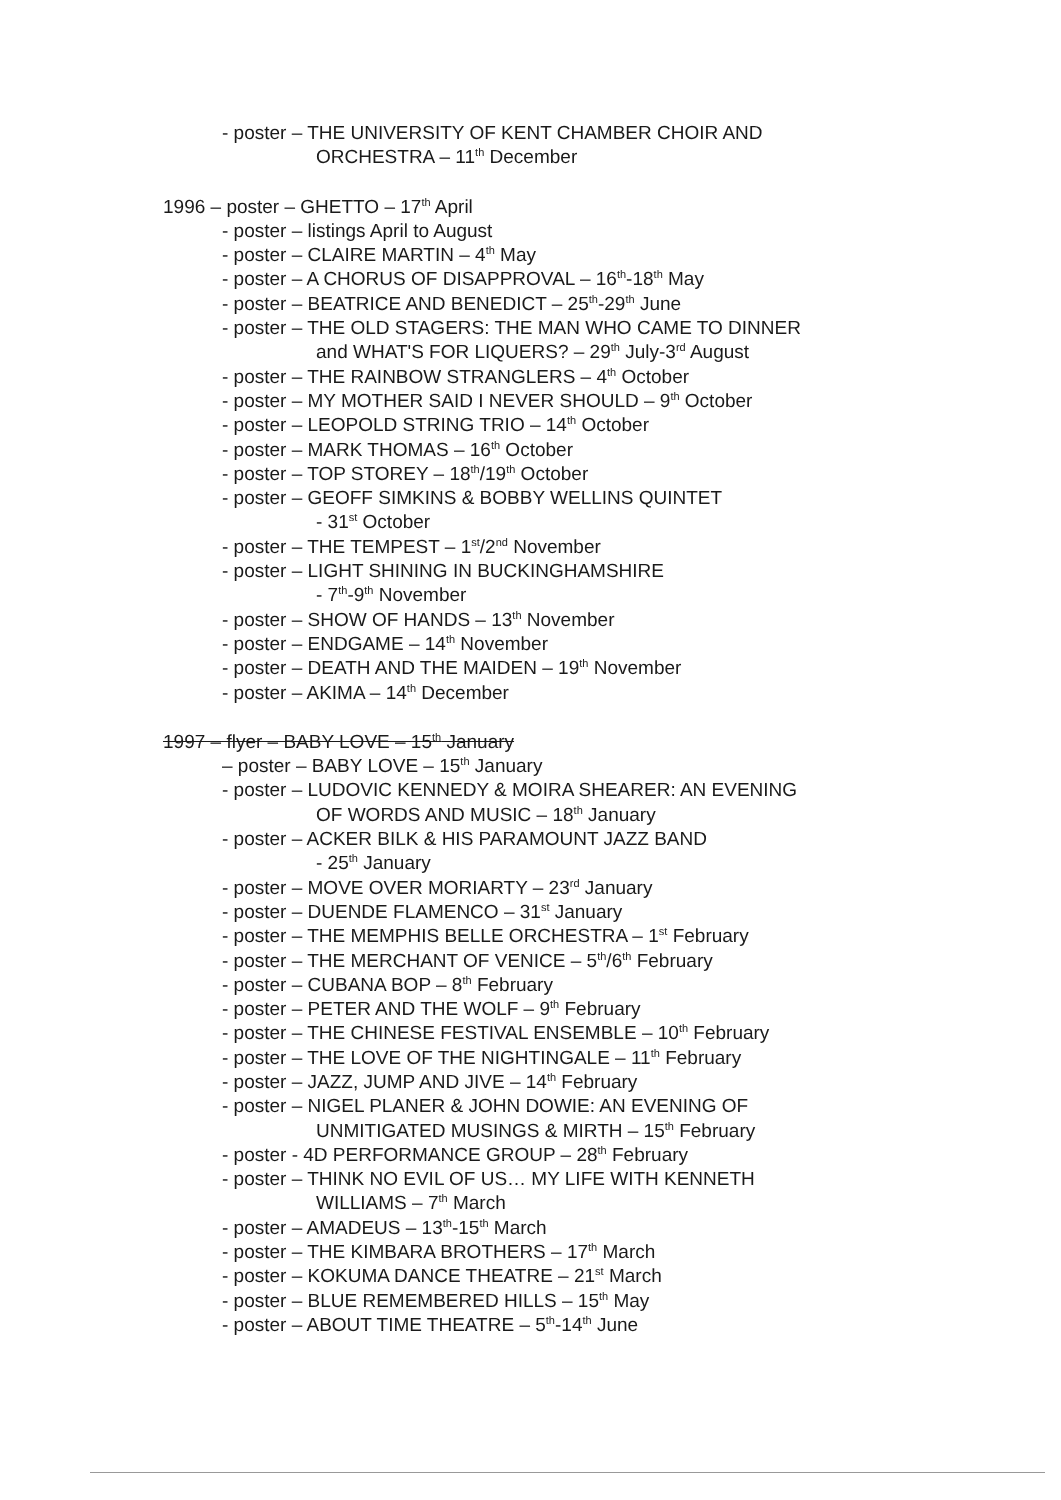- poster – THE UNIVERSITY OF KENT CHAMBER CHOIR AND
ORCHESTRA – 11<sup>th</sup> December
1996 – poster – GHETTO – 17<sup>th</sup> April
- poster – listings April to August
- poster – CLAIRE MARTIN – 4<sup>th</sup> May
- poster – A CHORUS OF DISAPPROVAL – 16<sup>th</sup>-18<sup>th</sup> May
- poster – BEATRICE AND BENEDICT – 25<sup>th</sup>-29<sup>th</sup> June
- poster – THE OLD STAGERS: THE MAN WHO CAME TO DINNER
and WHAT'S FOR LIQUERS? – 29<sup>th</sup> July-3<sup>rd</sup> August
- poster – THE RAINBOW STRANGLERS – 4<sup>th</sup> October
- poster – MY MOTHER SAID I NEVER SHOULD – 9<sup>th</sup> October
- poster – LEOPOLD STRING TRIO – 14<sup>th</sup> October
- poster – MARK THOMAS – 16<sup>th</sup> October
- poster – TOP STOREY – 18<sup>th</sup>/19<sup>th</sup> October
- poster – GEOFF SIMKINS & BOBBY WELLINS QUINTET
- 31<sup>st</sup> October
- poster – THE TEMPEST – 1<sup>st</sup>/2<sup>nd</sup> November
- poster – LIGHT SHINING IN BUCKINGHAMSHIRE
- 7<sup>th</sup>-9<sup>th</sup> November
- poster – SHOW OF HANDS – 13<sup>th</sup> November
- poster – ENDGAME – 14<sup>th</sup> November
- poster – DEATH AND THE MAIDEN – 19<sup>th</sup> November
- poster – AKIMA – 14<sup>th</sup> December
1997 – flyer – BABY LOVE – 15<sup>th</sup> January
– poster – BABY LOVE – 15<sup>th</sup> January
- poster – LUDOVIC KENNEDY & MOIRA SHEARER: AN EVENING
OF WORDS AND MUSIC – 18<sup>th</sup> January
- poster – ACKER BILK & HIS PARAMOUNT JAZZ BAND
- 25<sup>th</sup> January
- poster – MOVE OVER MORIARTY – 23<sup>rd</sup> January
- poster – DUENDE FLAMENCO – 31<sup>st</sup> January
- poster – THE MEMPHIS BELLE ORCHESTRA – 1<sup>st</sup> February
- poster – THE MERCHANT OF VENICE – 5<sup>th</sup>/6<sup>th</sup> February
- poster – CUBANA BOP – 8<sup>th</sup> February
- poster – PETER AND THE WOLF – 9<sup>th</sup> February
- poster – THE CHINESE FESTIVAL ENSEMBLE – 10<sup>th</sup> February
- poster – THE LOVE OF THE NIGHTINGALE – 11<sup>th</sup> February
- poster – JAZZ, JUMP AND JIVE – 14<sup>th</sup> February
- poster – NIGEL PLANER & JOHN DOWIE: AN EVENING OF
UNMITIGATED MUSINGS & MIRTH – 15<sup>th</sup> February
- poster - 4D PERFORMANCE GROUP – 28<sup>th</sup> February
- poster – THINK NO EVIL OF US… MY LIFE WITH KENNETH
WILLIAMS – 7<sup>th</sup> March
- poster – AMADEUS – 13<sup>th</sup>-15<sup>th</sup> March
- poster – THE KIMBARA BROTHERS – 17<sup>th</sup> March
- poster – KOKUMA DANCE THEATRE – 21<sup>st</sup> March
- poster – BLUE REMEMBERED HILLS – 15<sup>th</sup> May
- poster – ABOUT TIME THEATRE – 5<sup>th</sup>-14<sup>th</sup> June